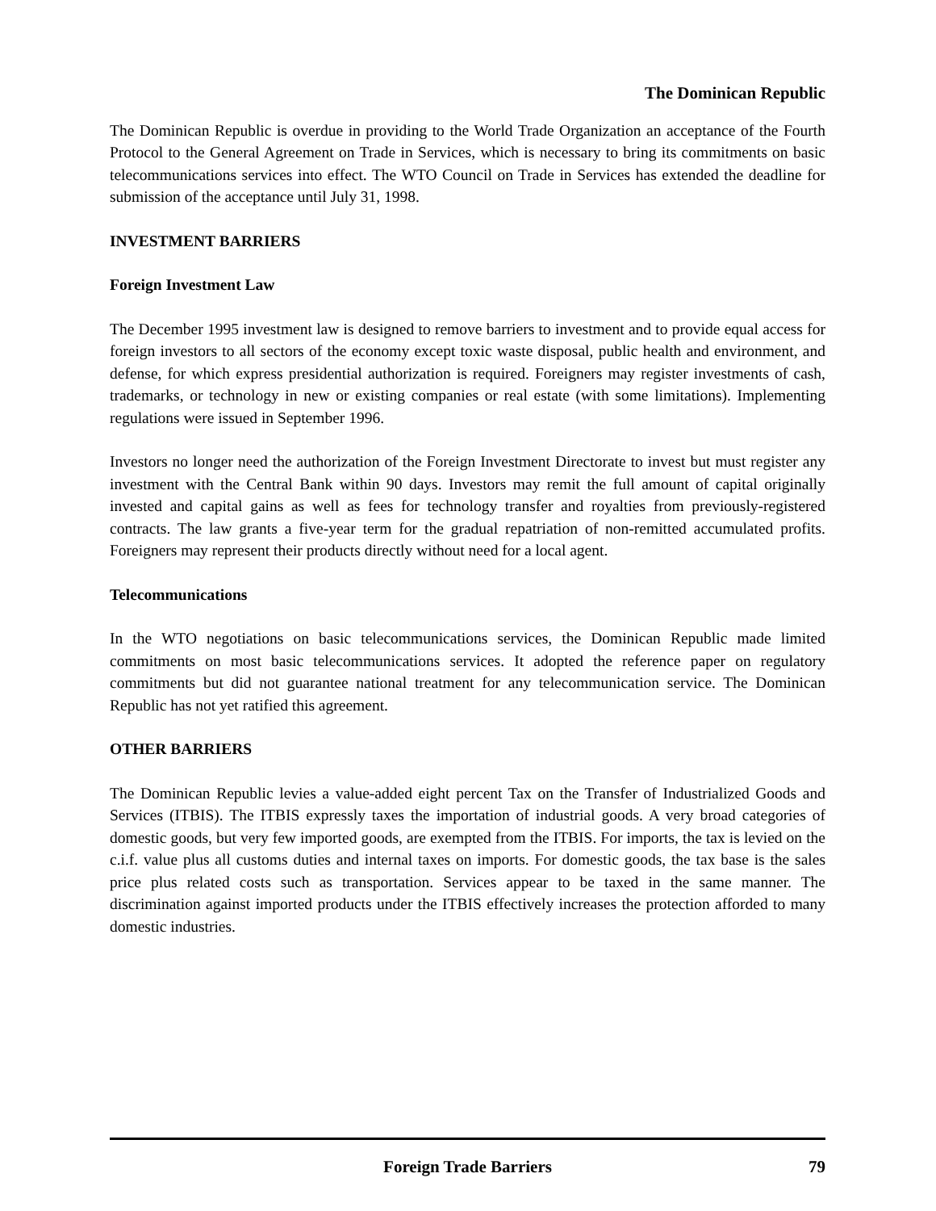The Dominican Republic
The Dominican Republic is overdue in providing to the World Trade Organization an acceptance of the Fourth Protocol to the General Agreement on Trade in Services, which is necessary to bring its commitments on basic telecommunications services into effect. The WTO Council on Trade in Services has extended the deadline for submission of the acceptance until July 31, 1998.
INVESTMENT BARRIERS
Foreign Investment Law
The December 1995 investment law is designed to remove barriers to investment and to provide equal access for foreign investors to all sectors of the economy except toxic waste disposal, public health and environment, and defense, for which express presidential authorization is required. Foreigners may register investments of cash, trademarks, or technology in new or existing companies or real estate (with some limitations). Implementing regulations were issued in September 1996.
Investors no longer need the authorization of the Foreign Investment Directorate to invest but must register any investment with the Central Bank within 90 days. Investors may remit the full amount of capital originally invested and capital gains as well as fees for technology transfer and royalties from previously-registered contracts. The law grants a five-year term for the gradual repatriation of non-remitted accumulated profits. Foreigners may represent their products directly without need for a local agent.
Telecommunications
In the WTO negotiations on basic telecommunications services, the Dominican Republic made limited commitments on most basic telecommunications services. It adopted the reference paper on regulatory commitments but did not guarantee national treatment for any telecommunication service. The Dominican Republic has not yet ratified this agreement.
OTHER BARRIERS
The Dominican Republic levies a value-added eight percent Tax on the Transfer of Industrialized Goods and Services (ITBIS). The ITBIS expressly taxes the importation of industrial goods. A very broad categories of domestic goods, but very few imported goods, are exempted from the ITBIS. For imports, the tax is levied on the c.i.f. value plus all customs duties and internal taxes on imports. For domestic goods, the tax base is the sales price plus related costs such as transportation. Services appear to be taxed in the same manner. The discrimination against imported products under the ITBIS effectively increases the protection afforded to many domestic industries.
Foreign Trade Barriers
79